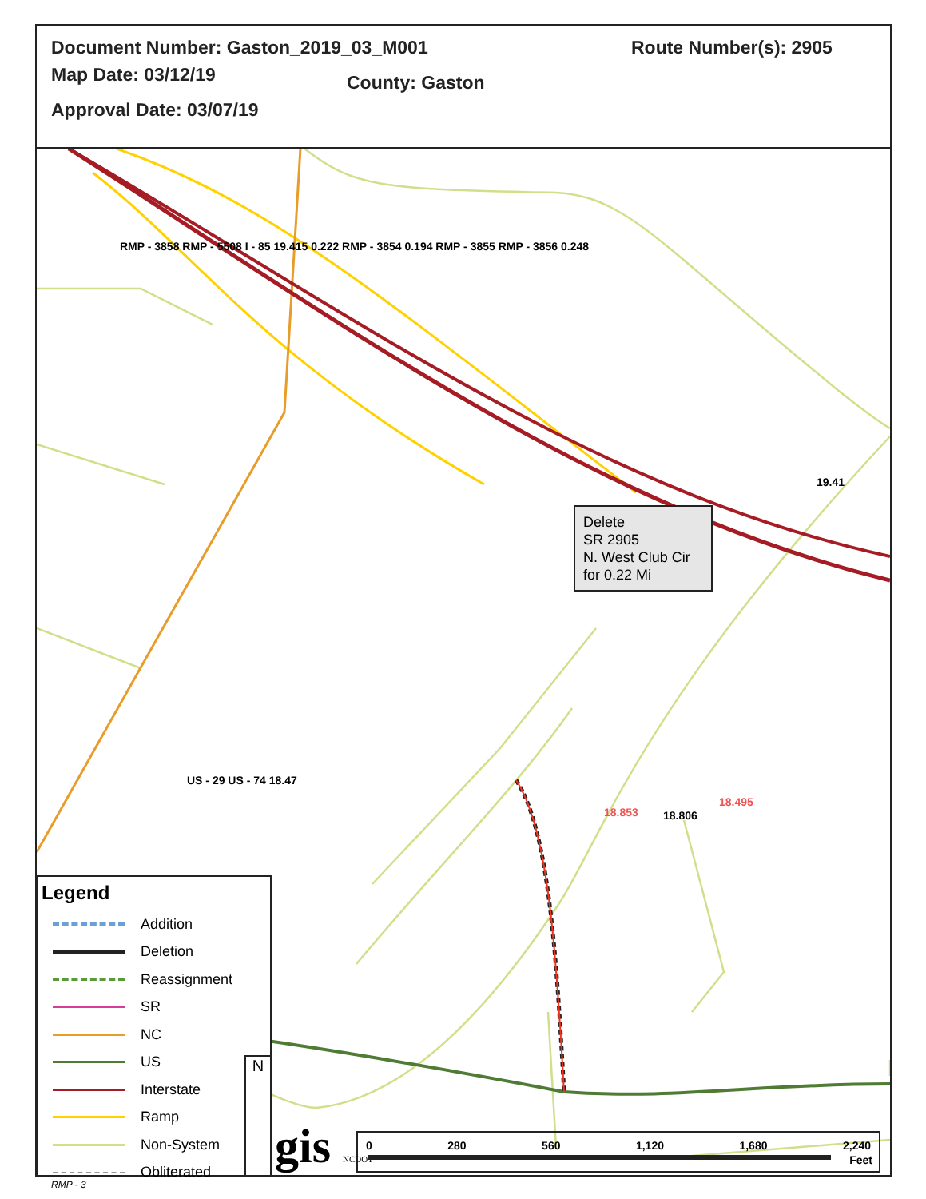Document Number: Gaston_2019_03_M001
Route Number(s): 2905
Map Date: 03/12/19 County: Gaston
Approval Date: 03/07/19
Delete
SR 2905
N. West Club Cir
for 0.22 Mi
US - 29 US - 74 18.47
18.853 18.806
18.495
19.41
RMP - 3858 RMP - 5508 I - 85 19.415 0.222 RMP - 3854 0.194 RMP - 3855 RMP - 3856 0.248
Legend
Addition
Deletion
Reassignment
SR
NC
US
Interstate
Ramp
Non-System
Obliterated
N
gis NCDOT
0 280 560 1,120 1,680 2,240
Feet
RMP - 3